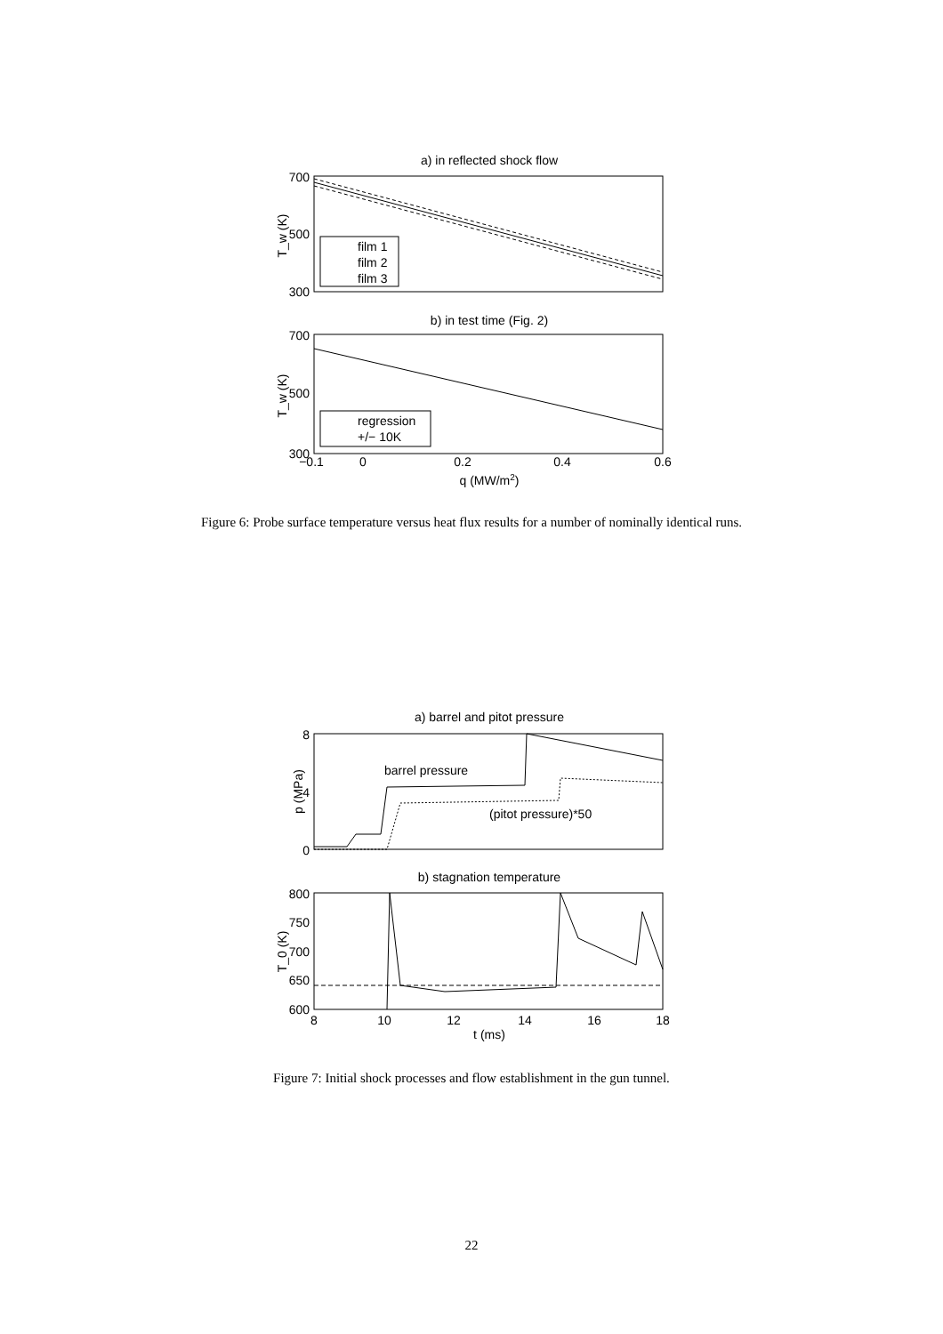a) in reflected shock flow
700
500
300
T_w (K)
film 1
film 2
film 3
b) in test time (Fig. 2)
700
500
300
T_w (K)
regression
+/− 10K
−0.1
0
0.2
0.4
0.6
q (MW/m2)
Figure 6: Probe surface temperature versus heat flux results for a number of nominally identical runs.
a) barrel and pitot pressure
8
4
0
p (MPa)
barrel pressure
(pitot pressure)*50
b) stagnation temperature
800
750
700
650
600
T_0 (K)
8
10
12
14
16
18
t (ms)
Figure 7: Initial shock processes and flow establishment in the gun tunnel.
22